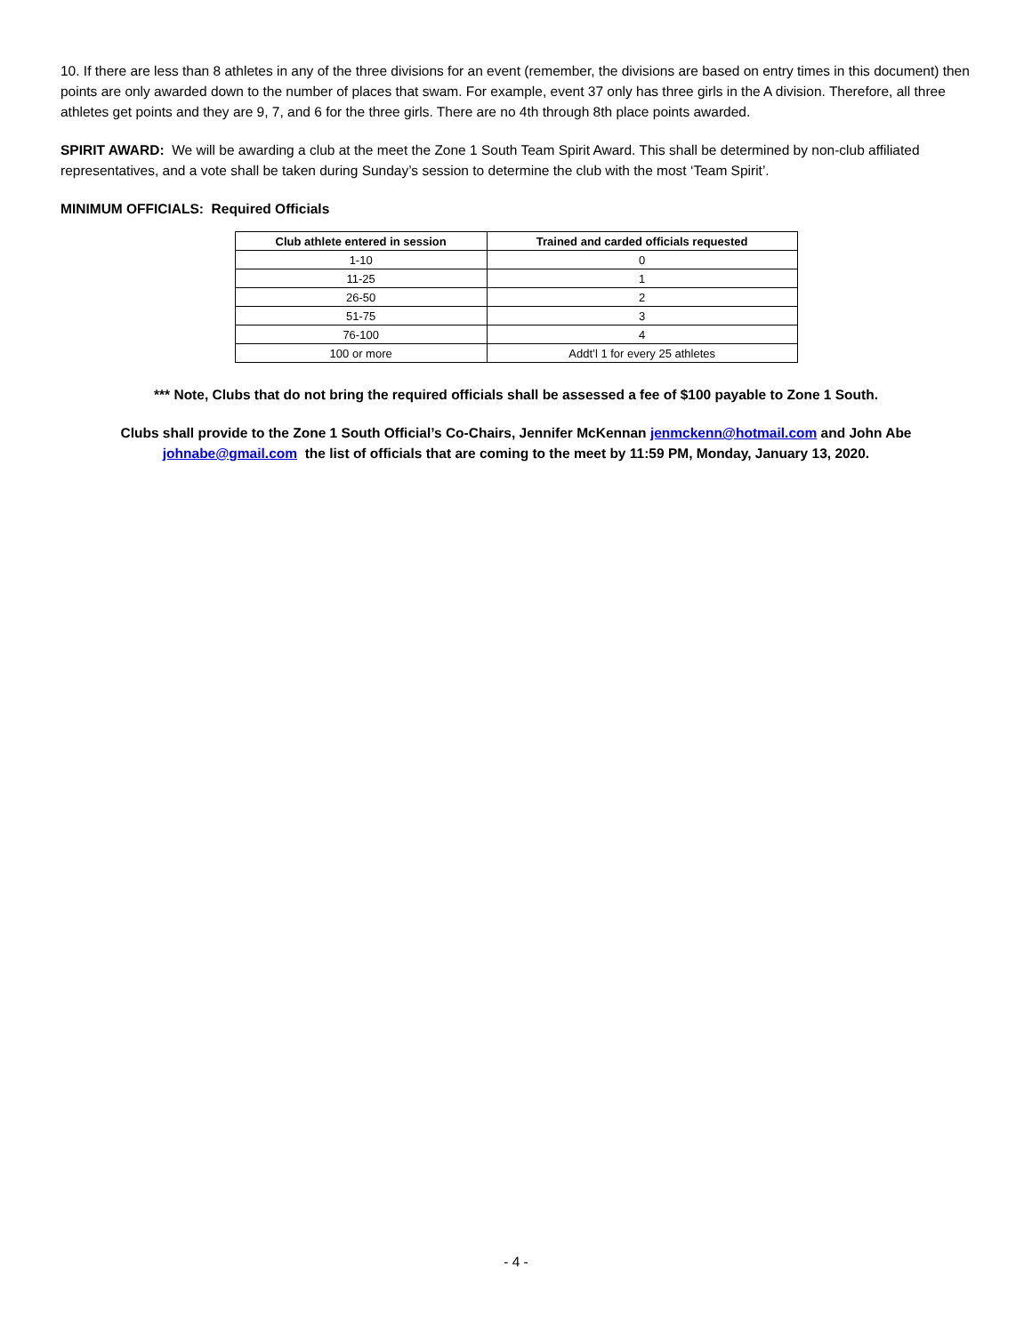10. If there are less than 8 athletes in any of the three divisions for an event (remember, the divisions are based on entry times in this document) then points are only awarded down to the number of places that swam. For example, event 37 only has three girls in the A division. Therefore, all three athletes get points and they are 9, 7, and 6 for the three girls. There are no 4th through 8th place points awarded.
SPIRIT AWARD: We will be awarding a club at the meet the Zone 1 South Team Spirit Award. This shall be determined by non-club affiliated representatives, and a vote shall be taken during Sunday’s session to determine the club with the most ‘Team Spirit’.
MINIMUM OFFICIALS: Required Officials
| Club athlete entered in session | Trained and carded officials requested |
| --- | --- |
| 1-10 | 0 |
| 11-25 | 1 |
| 26-50 | 2 |
| 51-75 | 3 |
| 76-100 | 4 |
| 100 or more | Addt’l 1 for every 25 athletes |
*** Note, Clubs that do not bring the required officials shall be assessed a fee of $100 payable to Zone 1 South.
Clubs shall provide to the Zone 1 South Official’s Co-Chairs, Jennifer McKennan jenmckenn@hotmail.com and John Abe johnabe@gmail.com the list of officials that are coming to the meet by 11:59 PM, Monday, January 13, 2020.
- 4 -